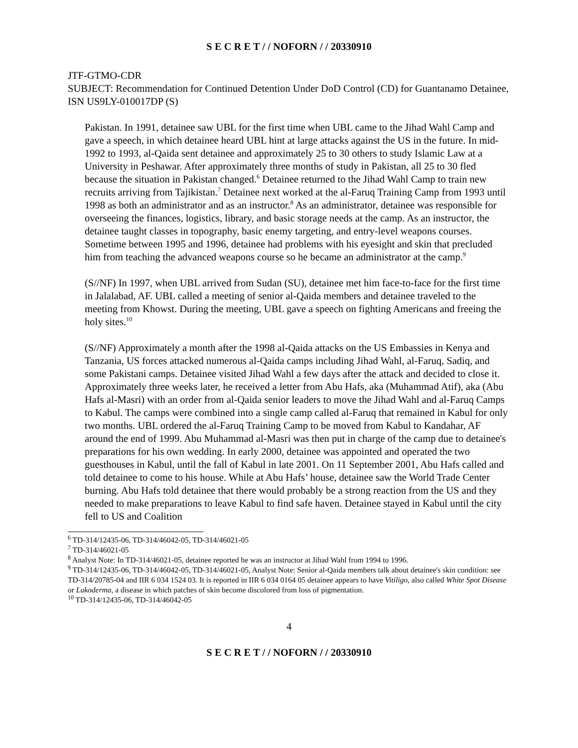S E C R E T / / NOFORN / / 20330910
JTF-GTMO-CDR
SUBJECT: Recommendation for Continued Detention Under DoD Control (CD) for Guantanamo Detainee, ISN US9LY-010017DP (S)
Pakistan. In 1991, detainee saw UBL for the first time when UBL came to the Jihad Wahl Camp and gave a speech, in which detainee heard UBL hint at large attacks against the US in the future. In mid-1992 to 1993, al-Qaida sent detainee and approximately 25 to 30 others to study Islamic Law at a University in Peshawar. After approximately three months of study in Pakistan, all 25 to 30 fled because the situation in Pakistan changed.<sup>6</sup> Detainee returned to the Jihad Wahl Camp to train new recruits arriving from Tajikistan.<sup>7</sup> Detainee next worked at the al-Faruq Training Camp from 1993 until 1998 as both an administrator and as an instructor.<sup>8</sup> As an administrator, detainee was responsible for overseeing the finances, logistics, library, and basic storage needs at the camp. As an instructor, the detainee taught classes in topography, basic enemy targeting, and entry-level weapons courses. Sometime between 1995 and 1996, detainee had problems with his eyesight and skin that precluded him from teaching the advanced weapons course so he became an administrator at the camp.<sup>9</sup>
(S//NF) In 1997, when UBL arrived from Sudan (SU), detainee met him face-to-face for the first time in Jalalabad, AF. UBL called a meeting of senior al-Qaida members and detainee traveled to the meeting from Khowst. During the meeting, UBL gave a speech on fighting Americans and freeing the holy sites.<sup>10</sup>
(S//NF) Approximately a month after the 1998 al-Qaida attacks on the US Embassies in Kenya and Tanzania, US forces attacked numerous al-Qaida camps including Jihad Wahl, al-Faruq, Sadiq, and some Pakistani camps. Detainee visited Jihad Wahl a few days after the attack and decided to close it. Approximately three weeks later, he received a letter from Abu Hafs, aka (Muhammad Atif), aka (Abu Hafs al-Masri) with an order from al-Qaida senior leaders to move the Jihad Wahl and al-Faruq Camps to Kabul. The camps were combined into a single camp called al-Faruq that remained in Kabul for only two months. UBL ordered the al-Faruq Training Camp to be moved from Kabul to Kandahar, AF around the end of 1999. Abu Muhammad al-Masri was then put in charge of the camp due to detainee's preparations for his own wedding. In early 2000, detainee was appointed and operated the two guesthouses in Kabul, until the fall of Kabul in late 2001. On 11 September 2001, Abu Hafs called and told detainee to come to his house. While at Abu Hafs’ house, detainee saw the World Trade Center burning. Abu Hafs told detainee that there would probably be a strong reaction from the US and they needed to make preparations to leave Kabul to find safe haven. Detainee stayed in Kabul until the city fell to US and Coalition
<sup>6</sup> TD-314/12435-06, TD-314/46042-05, TD-314/46021-05
<sup>7</sup> TD-314/46021-05
<sup>8</sup> Analyst Note: In TD-314/46021-05, detainee reported he was an instructor at Jihad Wahl from 1994 to 1996.
<sup>9</sup> TD-314/12435-06, TD-314/46042-05, TD-314/46021-05, Analyst Note: Senior al-Qaida members talk about detainee's skin condition: see TD-314/20785-04 and IIR 6 034 1524 03. It is reported in IIR 6 034 0164 05 detainee appears to have Vitiligo, also called White Spot Disease or Lukoderma, a disease in which patches of skin become discolored from loss of pigmentation.
<sup>10</sup> TD-314/12435-06, TD-314/46042-05
4
S E C R E T / / NOFORN / / 20330910